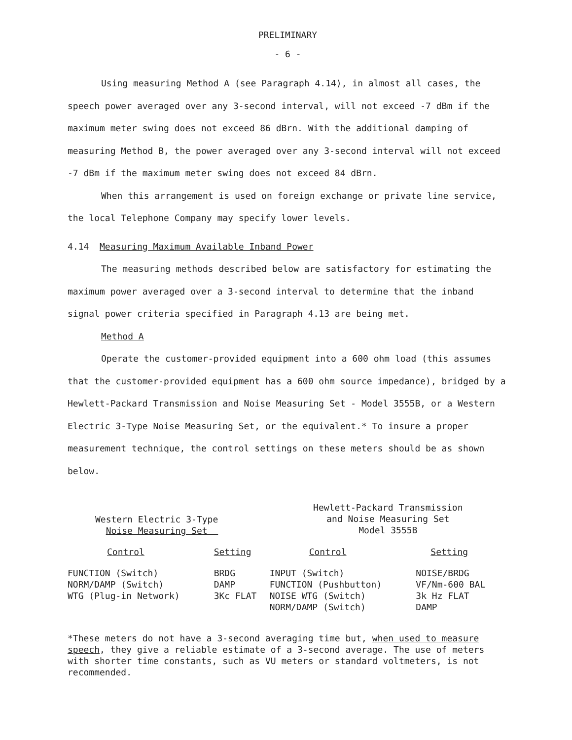PRELIMINARY
- 6 -
Using measuring Method A (see Paragraph 4.14), in almost all cases, the speech power averaged over any 3-second interval, will not exceed -7 dBm if the maximum meter swing does not exceed 86 dBrn. With the additional damping of measuring Method B, the power averaged over any 3-second interval will not exceed -7 dBm if the maximum meter swing does not exceed 84 dBrn.
When this arrangement is used on foreign exchange or private line service, the local Telephone Company may specify lower levels.
4.14 Measuring Maximum Available Inband Power
The measuring methods described below are satisfactory for estimating the maximum power averaged over a 3-second interval to determine that the inband signal power criteria specified in Paragraph 4.13 are being met.
Method A
Operate the customer-provided equipment into a 600 ohm load (this assumes that the customer-provided equipment has a 600 ohm source impedance), bridged by a Hewlett-Packard Transmission and Noise Measuring Set - Model 3555B, or a Western Electric 3-Type Noise Measuring Set, or the equivalent.* To insure a proper measurement technique, the control settings on these meters should be as shown below.
| Western Electric 3-Type Noise Measuring Set | | Hewlett-Packard Transmission and Noise Measuring Set Model 3555B | |
| Control | Setting | Control | Setting |
| FUNCTION (Switch) NORM/DAMP (Switch) WTG (Plug-in Network) | BRDG DAMP 3Kc FLAT | INPUT (Switch) FUNCTION (Pushbutton) NOISE WTG (Switch) NORM/DAMP (Switch) | NOISE/BRDG VF/Nm-600 BAL 3k Hz FLAT DAMP |
*These meters do not have a 3-second averaging time but, when used to measure speech, they give a reliable estimate of a 3-second average. The use of meters with shorter time constants, such as VU meters or standard voltmeters, is not recommended.